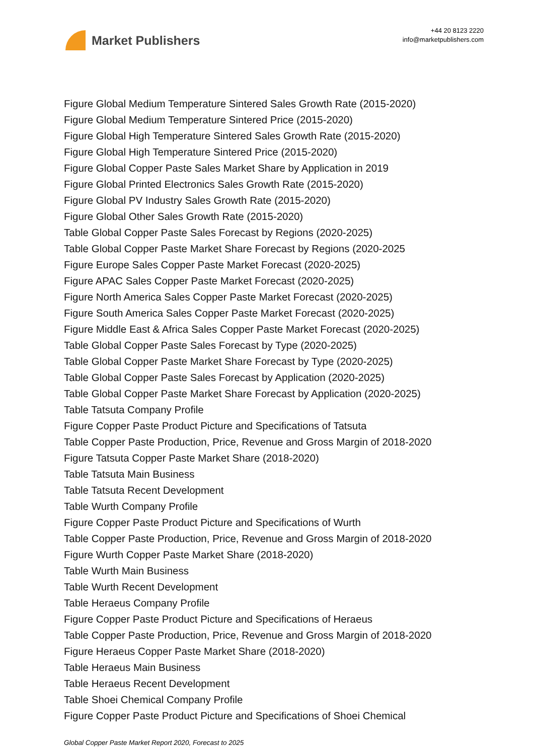Market Publishers
+44 20 8123 2220
info@marketpublishers.com
Figure Global Medium Temperature Sintered Sales Growth Rate (2015-2020)
Figure Global Medium Temperature Sintered Price (2015-2020)
Figure Global High Temperature Sintered Sales Growth Rate (2015-2020)
Figure Global High Temperature Sintered Price (2015-2020)
Figure Global Copper Paste Sales Market Share by Application in 2019
Figure Global Printed Electronics Sales Growth Rate (2015-2020)
Figure Global PV Industry Sales Growth Rate (2015-2020)
Figure Global Other Sales Growth Rate (2015-2020)
Table Global Copper Paste Sales Forecast by Regions (2020-2025)
Table Global Copper Paste Market Share Forecast by Regions (2020-2025
Figure Europe Sales Copper Paste Market Forecast (2020-2025)
Figure APAC Sales Copper Paste Market Forecast (2020-2025)
Figure North America Sales Copper Paste Market Forecast (2020-2025)
Figure South America Sales Copper Paste Market Forecast (2020-2025)
Figure Middle East & Africa Sales Copper Paste Market Forecast (2020-2025)
Table Global Copper Paste Sales Forecast by Type (2020-2025)
Table Global Copper Paste Market Share Forecast by Type (2020-2025)
Table Global Copper Paste Sales Forecast by Application (2020-2025)
Table Global Copper Paste Market Share Forecast by Application (2020-2025)
Table Tatsuta Company Profile
Figure Copper Paste Product Picture and Specifications of Tatsuta
Table Copper Paste Production, Price, Revenue and Gross Margin of 2018-2020
Figure Tatsuta Copper Paste Market Share (2018-2020)
Table Tatsuta Main Business
Table Tatsuta Recent Development
Table Wurth Company Profile
Figure Copper Paste Product Picture and Specifications of Wurth
Table Copper Paste Production, Price, Revenue and Gross Margin of 2018-2020
Figure Wurth Copper Paste Market Share (2018-2020)
Table Wurth Main Business
Table Wurth Recent Development
Table Heraeus Company Profile
Figure Copper Paste Product Picture and Specifications of Heraeus
Table Copper Paste Production, Price, Revenue and Gross Margin of 2018-2020
Figure Heraeus Copper Paste Market Share (2018-2020)
Table Heraeus Main Business
Table Heraeus Recent Development
Table Shoei Chemical Company Profile
Figure Copper Paste Product Picture and Specifications of Shoei Chemical
Global Copper Paste Market Report 2020, Forecast to 2025